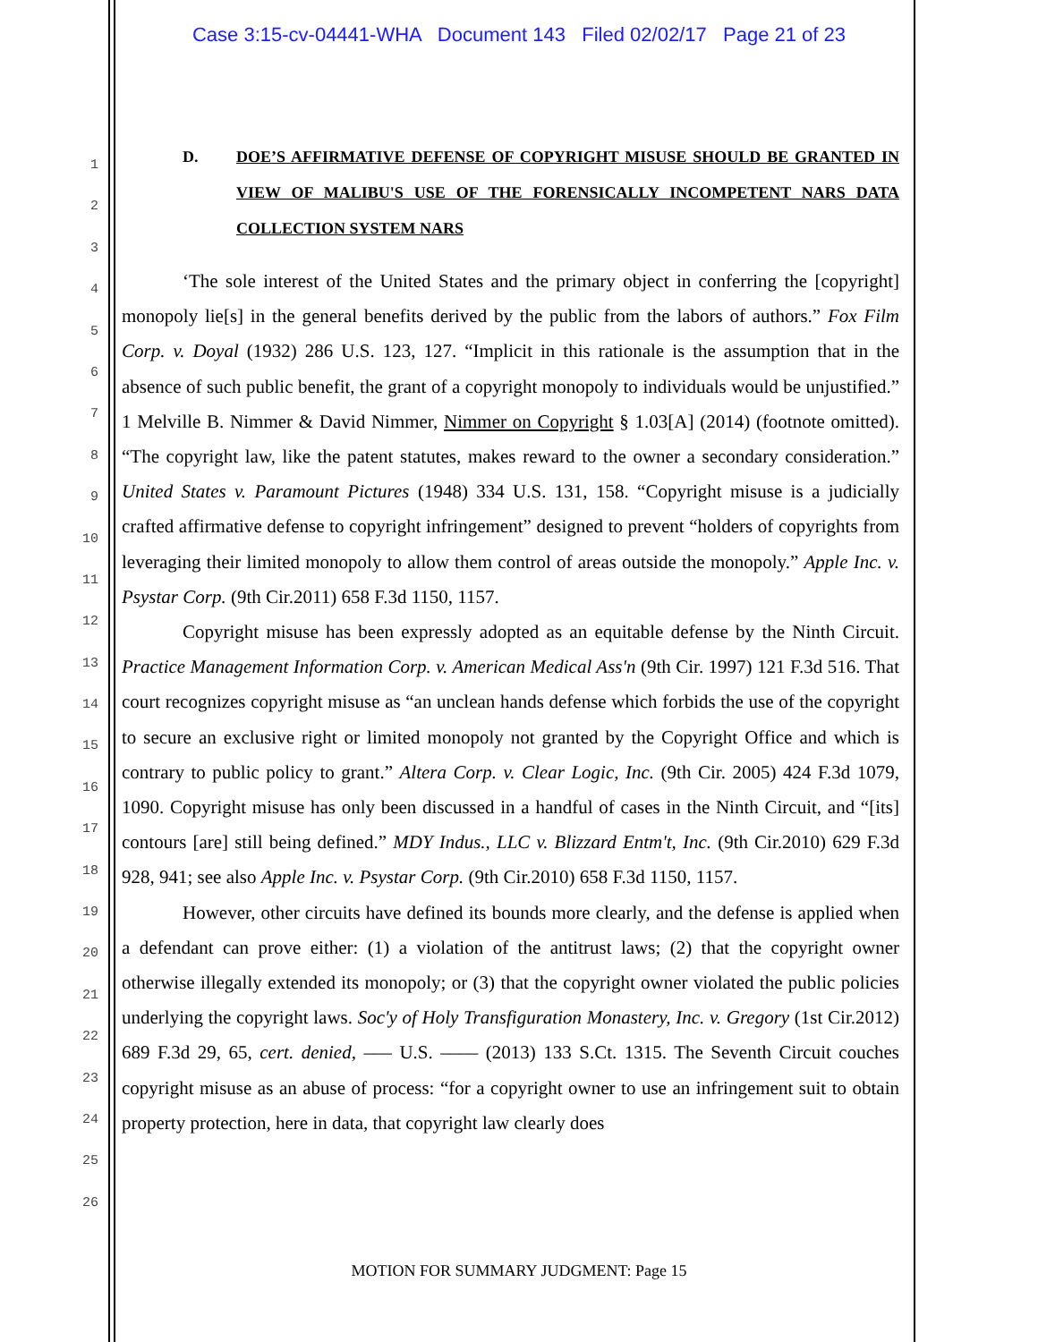Case 3:15-cv-04441-WHA Document 143 Filed 02/02/17 Page 21 of 23
1
2
3
4
5
6
7
8
9
10
11
12
13
14
15
16
17
18
19
20
21
22
23
24
25
26
D. DOE’S AFFIRMATIVE DEFENSE OF COPYRIGHT MISUSE SHOULD BE GRANTED IN VIEW OF MALIBU'S USE OF THE FORENSICALLY INCOMPETENT NARS DATA COLLECTION SYSTEM NARS
‘The sole interest of the United States and the primary object in conferring the [copyright] monopoly lie[s] in the general benefits derived by the public from the labors of authors.” Fox Film Corp. v. Doyal (1932) 286 U.S. 123, 127. “Implicit in this rationale is the assumption that in the absence of such public benefit, the grant of a copyright monopoly to individuals would be unjustified.” 1 Melville B. Nimmer & David Nimmer, Nimmer on Copyright § 1.03[A] (2014) (footnote omitted). “The copyright law, like the patent statutes, makes reward to the owner a secondary consideration.” United States v. Paramount Pictures (1948) 334 U.S. 131, 158. “Copyright misuse is a judicially crafted affirmative defense to copyright infringement” designed to prevent “holders of copyrights from leveraging their limited monopoly to allow them control of areas outside the monopoly.” Apple Inc. v. Psystar Corp. (9th Cir.2011) 658 F.3d 1150, 1157.
Copyright misuse has been expressly adopted as an equitable defense by the Ninth Circuit. Practice Management Information Corp. v. American Medical Ass'n (9th Cir. 1997) 121 F.3d 516. That court recognizes copyright misuse as “an unclean hands defense which forbids the use of the copyright to secure an exclusive right or limited monopoly not granted by the Copyright Office and which is contrary to public policy to grant.” Altera Corp. v. Clear Logic, Inc. (9th Cir. 2005) 424 F.3d 1079, 1090. Copyright misuse has only been discussed in a handful of cases in the Ninth Circuit, and “[its] contours [are] still being defined.” MDY Indus., LLC v. Blizzard Entm't, Inc. (9th Cir.2010) 629 F.3d 928, 941; see also Apple Inc. v. Psystar Corp. (9th Cir.2010) 658 F.3d 1150, 1157.
However, other circuits have defined its bounds more clearly, and the defense is applied when a defendant can prove either: (1) a violation of the antitrust laws; (2) that the copyright owner otherwise illegally extended its monopoly; or (3) that the copyright owner violated the public policies underlying the copyright laws. Soc'y of Holy Transfiguration Monastery, Inc. v. Gregory (1st Cir.2012) 689 F.3d 29, 65, cert. denied, ––– U.S. –––– (2013) 133 S.Ct. 1315. The Seventh Circuit couches copyright misuse as an abuse of process: “for a copyright owner to use an infringement suit to obtain property protection, here in data, that copyright law clearly does
MOTION FOR SUMMARY JUDGMENT: Page 15